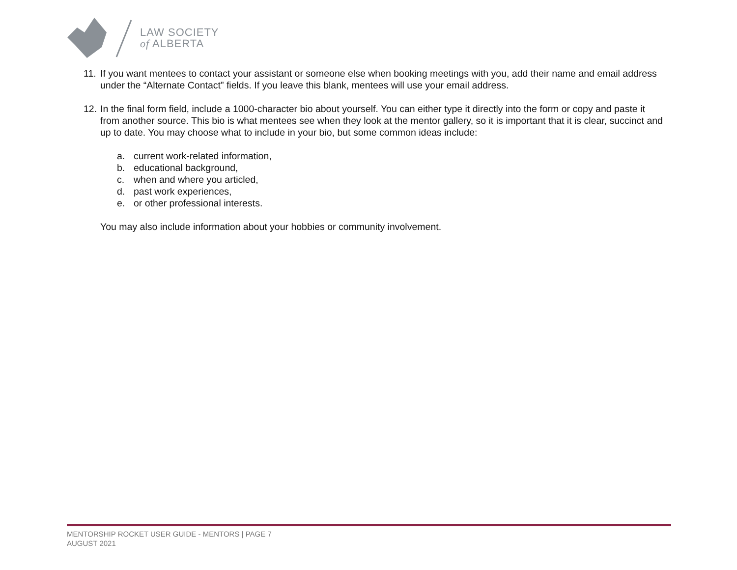LAW SOCIETY
of ALBERTA
11. If you want mentees to contact your assistant or someone else when booking meetings with you, add their name and email address under the “Alternate Contact” fields. If you leave this blank, mentees will use your email address.
12. In the final form field, include a 1000-character bio about yourself. You can either type it directly into the form or copy and paste it from another source. This bio is what mentees see when they look at the mentor gallery, so it is important that it is clear, succinct and up to date. You may choose what to include in your bio, but some common ideas include:
a. current work-related information,
b. educational background,
c. when and where you articled,
d. past work experiences,
e. or other professional interests.
You may also include information about your hobbies or community involvement.
MENTORSHIP ROCKET USER GUIDE - MENTORS | PAGE 7
AUGUST 2021